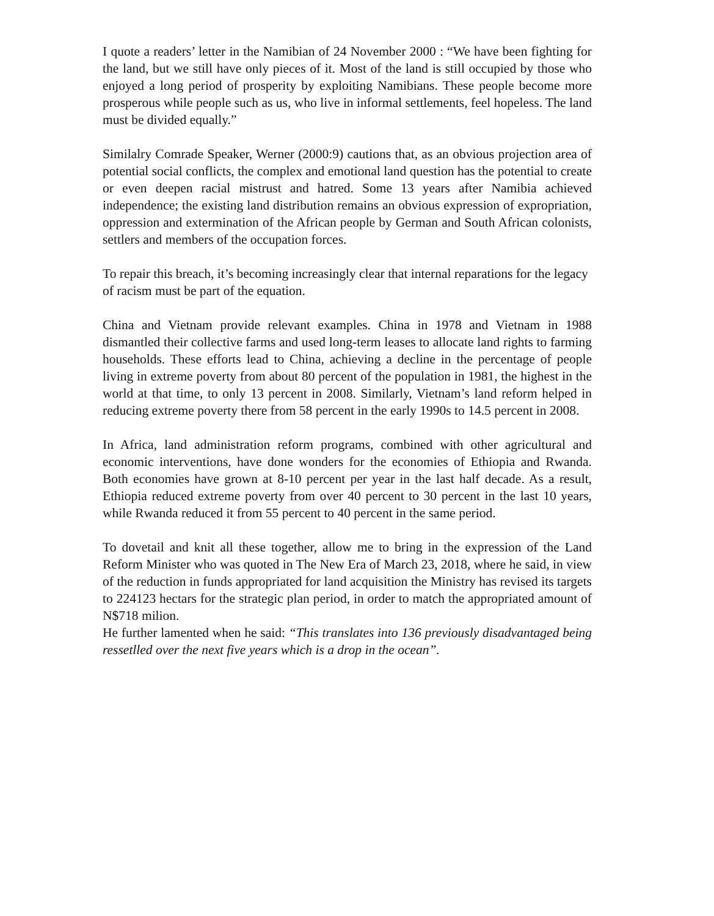I quote a readers’ letter in the Namibian of 24 November 2000 : “We have been fighting for the land, but we still have only pieces of it. Most of the land is still occupied by those who enjoyed a long period of prosperity by exploiting Namibians. These people become more prosperous while people such as us, who live in informal settlements, feel hopeless. The land must be divided equally.”
Similalry Comrade Speaker, Werner (2000:9) cautions that, as an obvious projection area of potential social conflicts, the complex and emotional land question has the potential to create or even deepen racial mistrust and hatred. Some 13 years after Namibia achieved independence; the existing land distribution remains an obvious expression of expropriation, oppression and extermination of the African people by German and South African colonists, settlers and members of the occupation forces.
To repair this breach, it’s becoming increasingly clear that internal reparations for the legacy of racism must be part of the equation.
China and Vietnam provide relevant examples. China in 1978 and Vietnam in 1988 dismantled their collective farms and used long-term leases to allocate land rights to farming households. These efforts lead to China, achieving a decline in the percentage of people living in extreme poverty from about 80 percent of the population in 1981, the highest in the world at that time, to only 13 percent in 2008. Similarly, Vietnam’s land reform helped in reducing extreme poverty there from 58 percent in the early 1990s to 14.5 percent in 2008.
In Africa, land administration reform programs, combined with other agricultural and economic interventions, have done wonders for the economies of Ethiopia and Rwanda. Both economies have grown at 8-10 percent per year in the last half decade. As a result, Ethiopia reduced extreme poverty from over 40 percent to 30 percent in the last 10 years, while Rwanda reduced it from 55 percent to 40 percent in the same period.
To dovetail and knit all these together, allow me to bring in the expression of the Land Reform Minister who was quoted in The New Era of March 23, 2018, where he said, in view of the reduction in funds appropriated for land acquisition the Ministry has revised its targets to 224123 hectars for the strategic plan period, in order to match the appropriated amount of N$718 milion.
He further lamented when he said: “This translates into 136 previously disadvantaged being ressetlled over the next five years which is a drop in the ocean”.